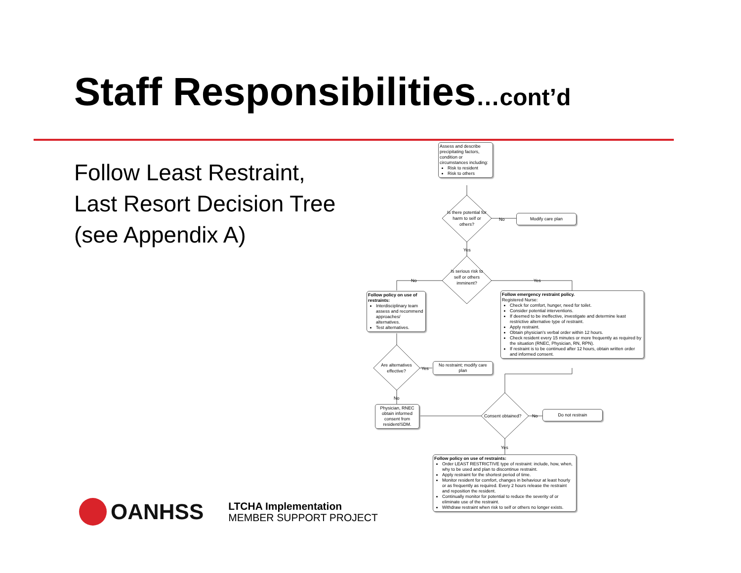Staff Responsibilities…cont’d
Follow Least Restraint, Last Resort Decision Tree (see Appendix A)
Assess and describe precipitating factors, condition or circumstances including:
Risk to resident
Risk to others
Is there potential for harm to self or others?
No
Modify care plan
Yes
Is serious risk to self or others imminent?
No Yes
Follow policy on use of restraints:
Interdisciplinary team assess and recommend approaches/ alternatives.
Test alternatives.
Follow emergency restraint policy.
Registered Nurse:
Check for comfort, hunger, need for toilet.
Consider potential interventions.
If deemed to be ineffective, investigate and determine least restrictive alternative type of restraint.
Apply restraint.
Obtain physician's verbal order within 12 hours.
Check resident every 15 minutes or more frequently as required by the situation (RNEC, Physician, RN, RPN).
If restraint is to be continued after 12 hours, obtain written order and informed consent.
Are alternatives effective?
Yes
No restraint; modify care plan
No
Physician, RNEC obtain informed consent from resident/SDM.
Consent obtained? No
Do not restrain
Yes
Follow policy on use of restraints:
Order LEAST RESTRICTIVE type of restraint: include, how, when, why to be used and plan to discontinue restraint.
Apply restraint for the shortest period of time.
Monitor resident for comfort, changes in behaviour at least hourly or as frequently as required. Every 2 hours release the restraint and reposition the resident.
Continually monitor for potential to reduce the severity of or eliminate use of the restraint.
Withdraw restraint when risk to self or others no longer exists.
OANHSS
LTCHA Implementation
MEMBER SUPPORT PROJECT